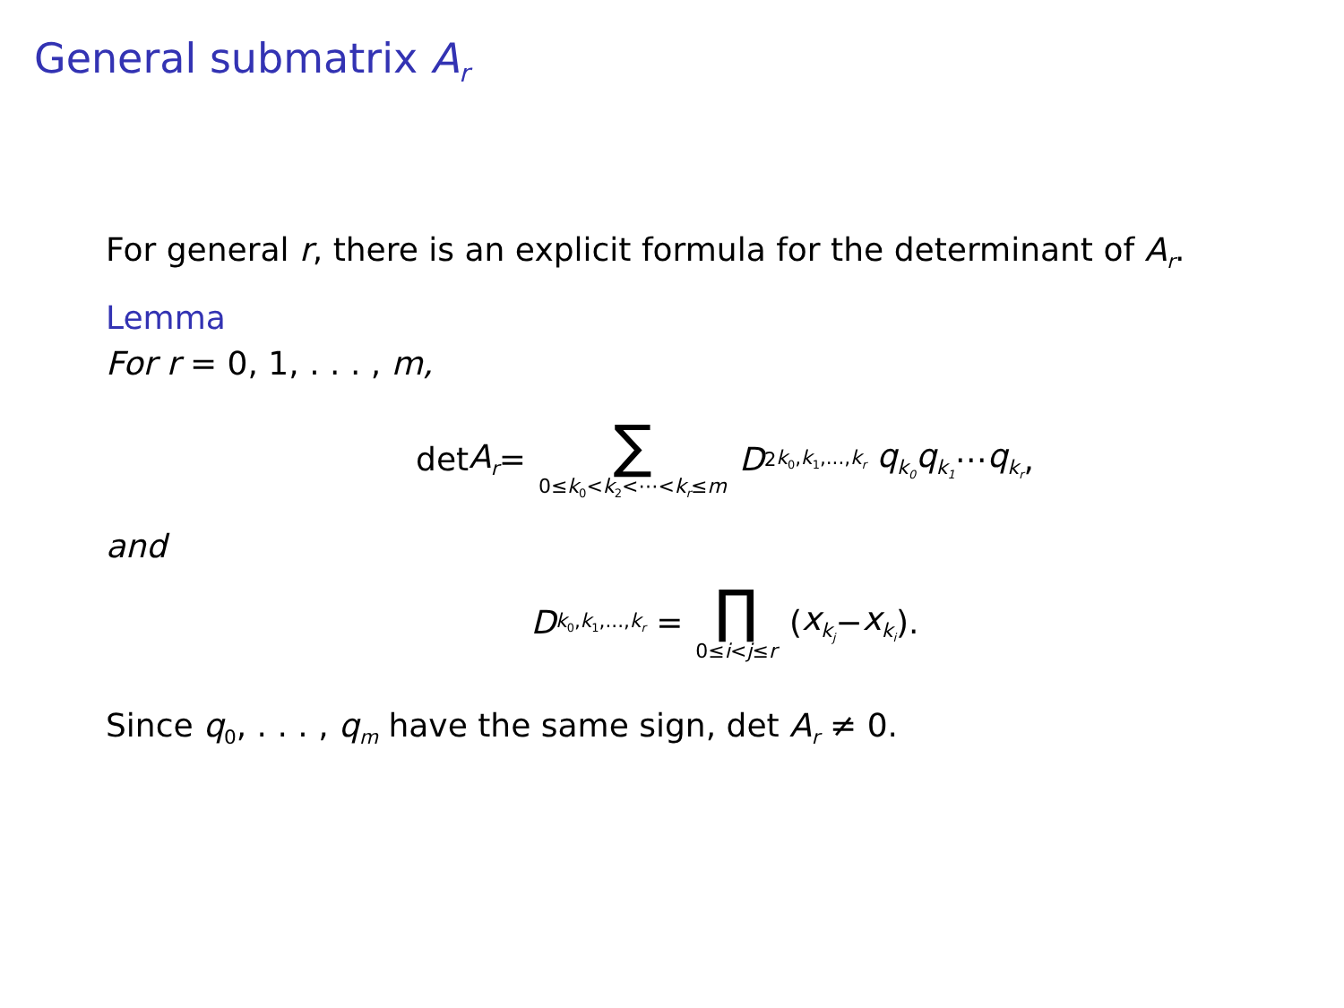General submatrix A<sub>r</sub>
For general r, there is an explicit formula for the determinant of A<sub>r</sub>.
Lemma
For r = 0, 1, . . . , m,
det A<sub>r</sub> = ∑ 0≤k<sub>0</sub><k<sub>2</sub><⋯<k<sub>r</sub>≤m D<sup>2</sup><sub>k<sub>0</sub>,k<sub>1</sub>,...,k<sub>r</sub></sub> q<sub>k<sub>0</sub></sub>q<sub>k<sub>1</sub></sub> ⋯ q<sub>k<sub>r</sub></sub>,
and
D<sub>k<sub>0</sub>,k<sub>1</sub>,...,k<sub>r</sub></sub> = ∏ 0≤i<j≤r (x<sub>k<sub>j</sub></sub> − x<sub>k<sub>i</sub></sub>).
Since q<sub>0</sub>, . . . , q<sub>m</sub> have the same sign, det A<sub>r</sub> ≠ 0.